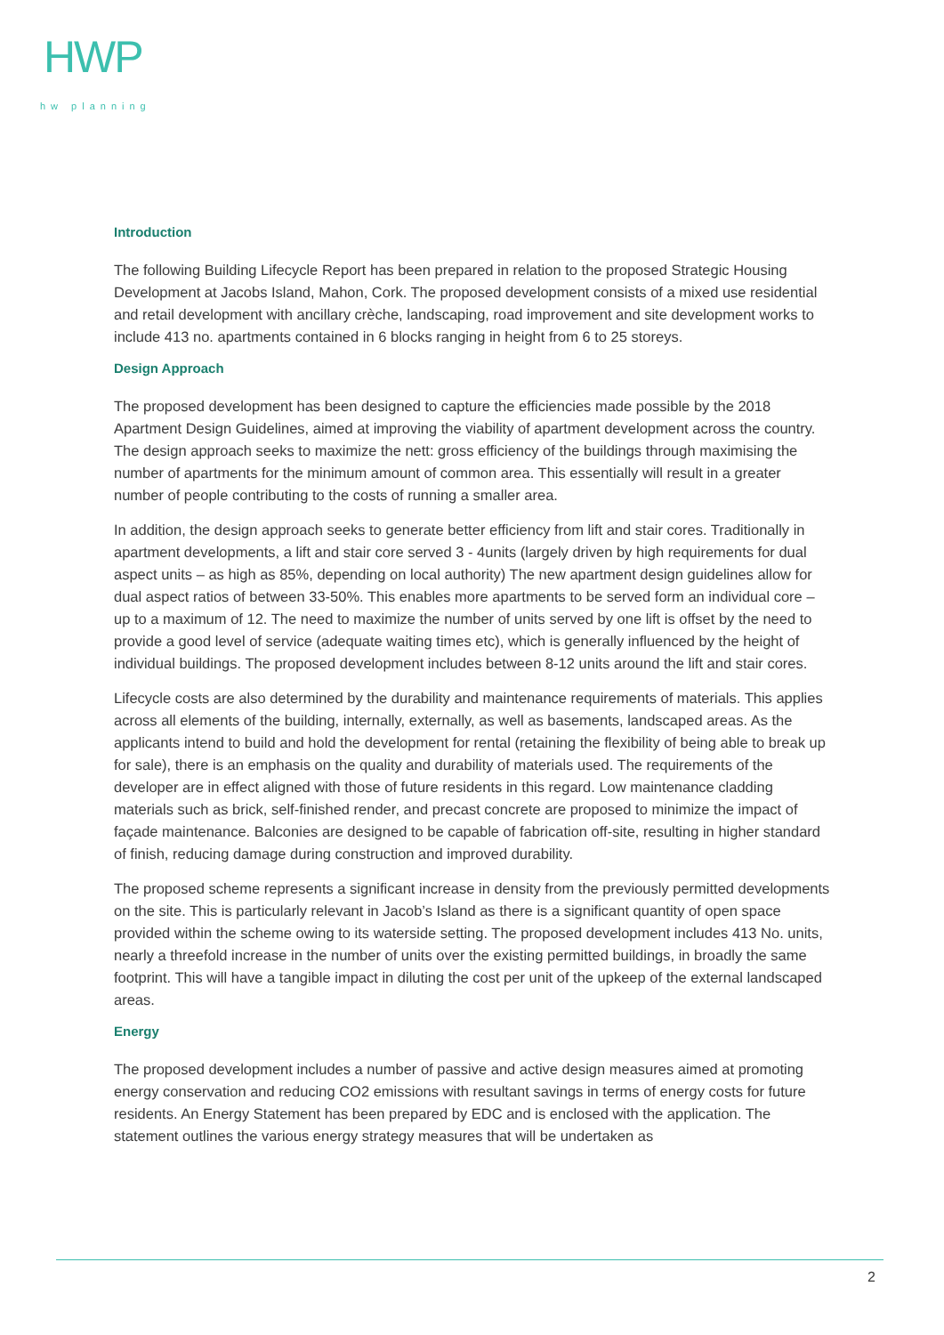HWP
hw planning
Introduction
The following Building Lifecycle Report has been prepared in relation to the proposed Strategic Housing Development at Jacobs Island, Mahon, Cork. The proposed development consists of a mixed use residential and retail development with ancillary crèche, landscaping, road improvement and site development works to include 413 no. apartments contained in 6 blocks ranging in height from 6 to 25 storeys.
Design Approach
The proposed development has been designed to capture the efficiencies made possible by the 2018 Apartment Design Guidelines, aimed at improving the viability of apartment development across the country. The design approach seeks to maximize the nett: gross efficiency of the buildings through maximising the number of apartments for the minimum amount of common area. This essentially will result in a greater number of people contributing to the costs of running a smaller area.
In addition, the design approach seeks to generate better efficiency from lift and stair cores. Traditionally in apartment developments, a lift and stair core served 3 - 4units (largely driven by high requirements for dual aspect units – as high as 85%, depending on local authority) The new apartment design guidelines allow for dual aspect ratios of between 33-50%. This enables more apartments to be served form an individual core – up to a maximum of 12. The need to maximize the number of units served by one lift is offset by the need to provide a good level of service (adequate waiting times etc), which is generally influenced by the height of individual buildings. The proposed development includes between 8-12 units around the lift and stair cores.
Lifecycle costs are also determined by the durability and maintenance requirements of materials. This applies across all elements of the building, internally, externally, as well as basements, landscaped areas. As the applicants intend to build and hold the development for rental (retaining the flexibility of being able to break up for sale), there is an emphasis on the quality and durability of materials used. The requirements of the developer are in effect aligned with those of future residents in this regard. Low maintenance cladding materials such as brick, self-finished render, and precast concrete are proposed to minimize the impact of façade maintenance. Balconies are designed to be capable of fabrication off-site, resulting in higher standard of finish, reducing damage during construction and improved durability.
The proposed scheme represents a significant increase in density from the previously permitted developments on the site. This is particularly relevant in Jacob’s Island as there is a significant quantity of open space provided within the scheme owing to its waterside setting. The proposed development includes 413 No. units, nearly a threefold increase in the number of units over the existing permitted buildings, in broadly the same footprint. This will have a tangible impact in diluting the cost per unit of the upkeep of the external landscaped areas.
Energy
The proposed development includes a number of passive and active design measures aimed at promoting energy conservation and reducing CO2 emissions with resultant savings in terms of energy costs for future residents. An Energy Statement has been prepared by EDC and is enclosed with the application. The statement outlines the various energy strategy measures that will be undertaken as
2